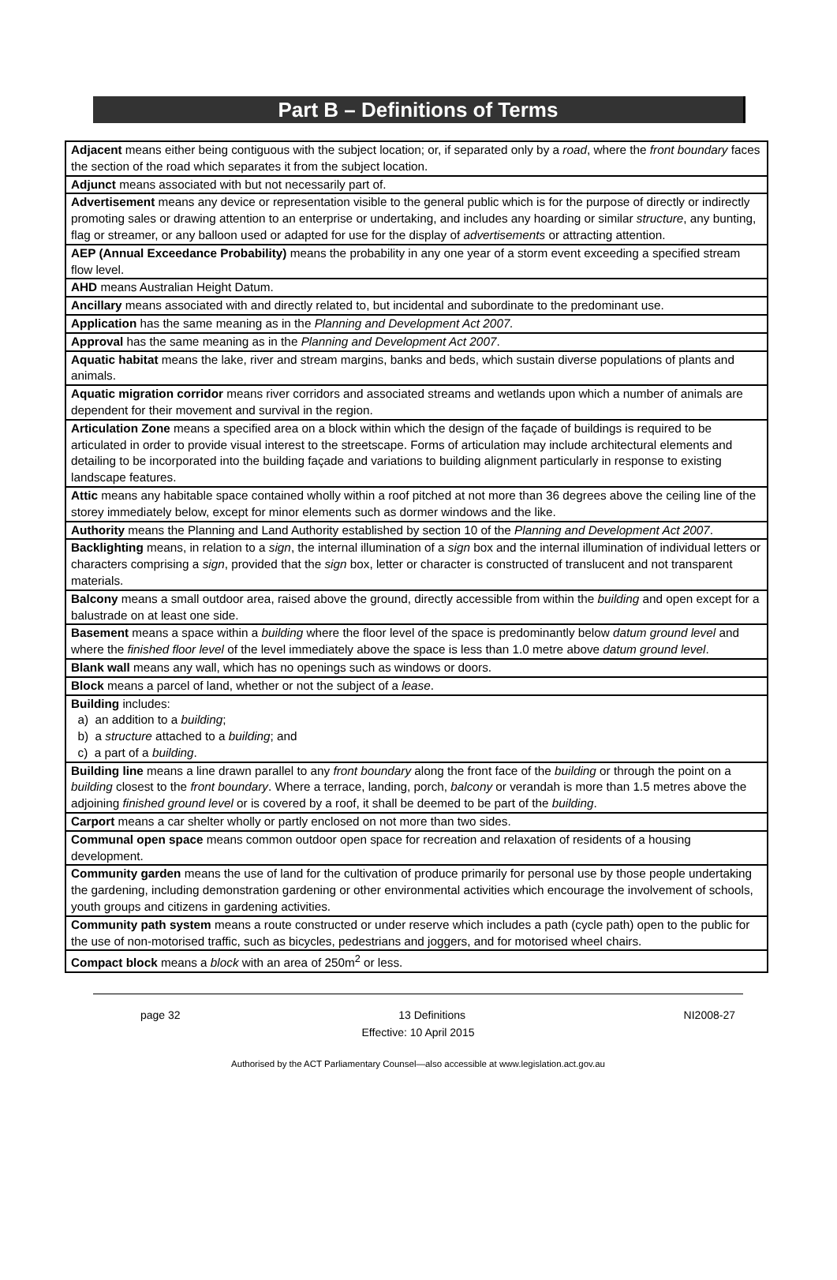Part B – Definitions of Terms
| Adjacent means either being contiguous with the subject location; or, if separated only by a road , where the front boundary faces the section of the road which separates it from the subject location. |
| Adjunct means associated with but not necessarily part of. |
| Advertisement means any device or representation visible to the general public which is for the purpose of directly or indirectly promoting sales or drawing attention to an enterprise or undertaking, and includes any hoarding or similar structure , any bunting, flag or streamer, or any balloon used or adapted for use for the display of advertisements or attracting attention. |
| AEP (Annual Exceedance Probability) means the probability in any one year of a storm event exceeding a specified stream flow level. |
| AHD means Australian Height Datum. |
| Ancillary means associated with and directly related to, but incidental and subordinate to the predominant use. |
| Application has the same meaning as in the Planning and Development Act 2007. |
| Approval has the same meaning as in the Planning and Development Act 2007 . |
| Aquatic habitat means the lake, river and stream margins, banks and beds, which sustain diverse populations of plants and animals. |
| Aquatic migration corridor means river corridors and associated streams and wetlands upon which a number of animals are dependent for their movement and survival in the region. |
| Articulation Zone means a specified area on a block within which the design of the façade of buildings is required to be articulated in order to provide visual interest to the streetscape. Forms of articulation may include architectural elements and detailing to be incorporated into the building façade and variations to building alignment particularly in response to existing landscape features. |
| Attic means any habitable space contained wholly within a roof pitched at not more than 36 degrees above the ceiling line of the storey immediately below, except for minor elements such as dormer windows and the like. |
| Authority means the Planning and Land Authority established by section 10 of the Planning and Development Act 2007 . |
| Backlighting means, in relation to a sign , the internal illumination of a sign box and the internal illumination of individual letters or characters comprising a sign , provided that the sign box, letter or character is constructed of translucent and not transparent materials. |
| Balcony means a small outdoor area, raised above the ground, directly accessible from within the building and open except for a balustrade on at least one side. |
| Basement means a space within a building where the floor level of the space is predominantly below datum ground level and where the finished floor level of the level immediately above the space is less than 1.0 metre above datum ground level . |
| Blank wall means any wall, which has no openings such as windows or doors. |
| Block means a parcel of land, whether or not the subject of a lease . |
| Building includes: a) an addition to a building ; b) a structure attached to a building ; and c) a part of a building . |
| Building line means a line drawn parallel to any front boundary along the front face of the building or through the point on a building closest to the front boundary . Where a terrace, landing, porch, balcony or verandah is more than 1.5 metres above the adjoining finished ground level or is covered by a roof, it shall be deemed to be part of the building . |
| Carport means a car shelter wholly or partly enclosed on not more than two sides. |
| Communal open space means common outdoor open space for recreation and relaxation of residents of a housing development. |
| Community garden means the use of land for the cultivation of produce primarily for personal use by those people undertaking the gardening, including demonstration gardening or other environmental activities which encourage the involvement of schools, youth groups and citizens in gardening activities. |
| Community path system means a route constructed or under reserve which includes a path (cycle path) open to the public for the use of non-motorised traffic, such as bicycles, pedestrians and joggers, and for motorised wheel chairs. |
| Compact block means a block with an area of 250m<sup>2</sup> or less. |
page 32 13 Definitions NI2008-27
Effective: 10 April 2015
Authorised by the ACT Parliamentary Counsel—also accessible at www.legislation.act.gov.au